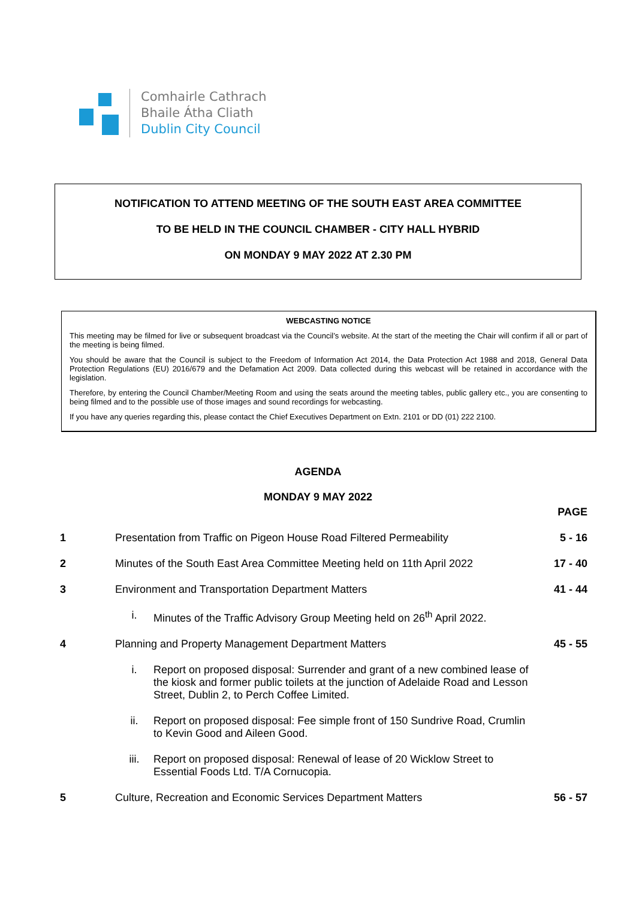Comhairle Cathrach
Bhaile Átha Cliath
Dublin City Council
NOTIFICATION TO ATTEND MEETING OF THE SOUTH EAST AREA COMMITTEE
TO BE HELD IN THE COUNCIL CHAMBER - CITY HALL HYBRID
ON MONDAY 9 MAY 2022 AT 2.30 PM
WEBCASTING NOTICE
This meeting may be filmed for live or subsequent broadcast via the Council’s website. At the start of the meeting the Chair will confirm if all or part of the meeting is being filmed.
You should be aware that the Council is subject to the Freedom of Information Act 2014, the Data Protection Act 1988 and 2018, General Data Protection Regulations (EU) 2016/679 and the Defamation Act 2009. Data collected during this webcast will be retained in accordance with the legislation.
Therefore, by entering the Council Chamber/Meeting Room and using the seats around the meeting tables, public gallery etc., you are consenting to being filmed and to the possible use of those images and sound recordings for webcasting.
If you have any queries regarding this, please contact the Chief Executives Department on Extn. 2101 or DD (01) 222 2100.
AGENDA
MONDAY 9 MAY 2022
| | | | PAGE |
| 1 | Presentation from Traffic on Pigeon House Road Filtered Permeability | | 5 - 16 |
| 2 | Minutes of the South East Area Committee Meeting held on 11th April 2022 | | 17 - 40 |
| 3 | Environment and Transportation Department Matters | | 41 - 44 |
| | i. | Minutes of the Traffic Advisory Group Meeting held on 26<sup>th</sup> April 2022. | |
| 4 | Planning and Property Management Department Matters | | 45 - 55 |
| | i. | Report on proposed disposal: Surrender and grant of a new combined lease of the kiosk and former public toilets at the junction of Adelaide Road and Lesson Street, Dublin 2, to Perch Coffee Limited. | |
| | ii. | Report on proposed disposal: Fee simple front of 150 Sundrive Road, Crumlin to Kevin Good and Aileen Good. | |
| | iii. | Report on proposed disposal: Renewal of lease of 20 Wicklow Street to Essential Foods Ltd. T/A Cornucopia. | |
| 5 | Culture, Recreation and Economic Services Department Matters | | 56 - 57 |